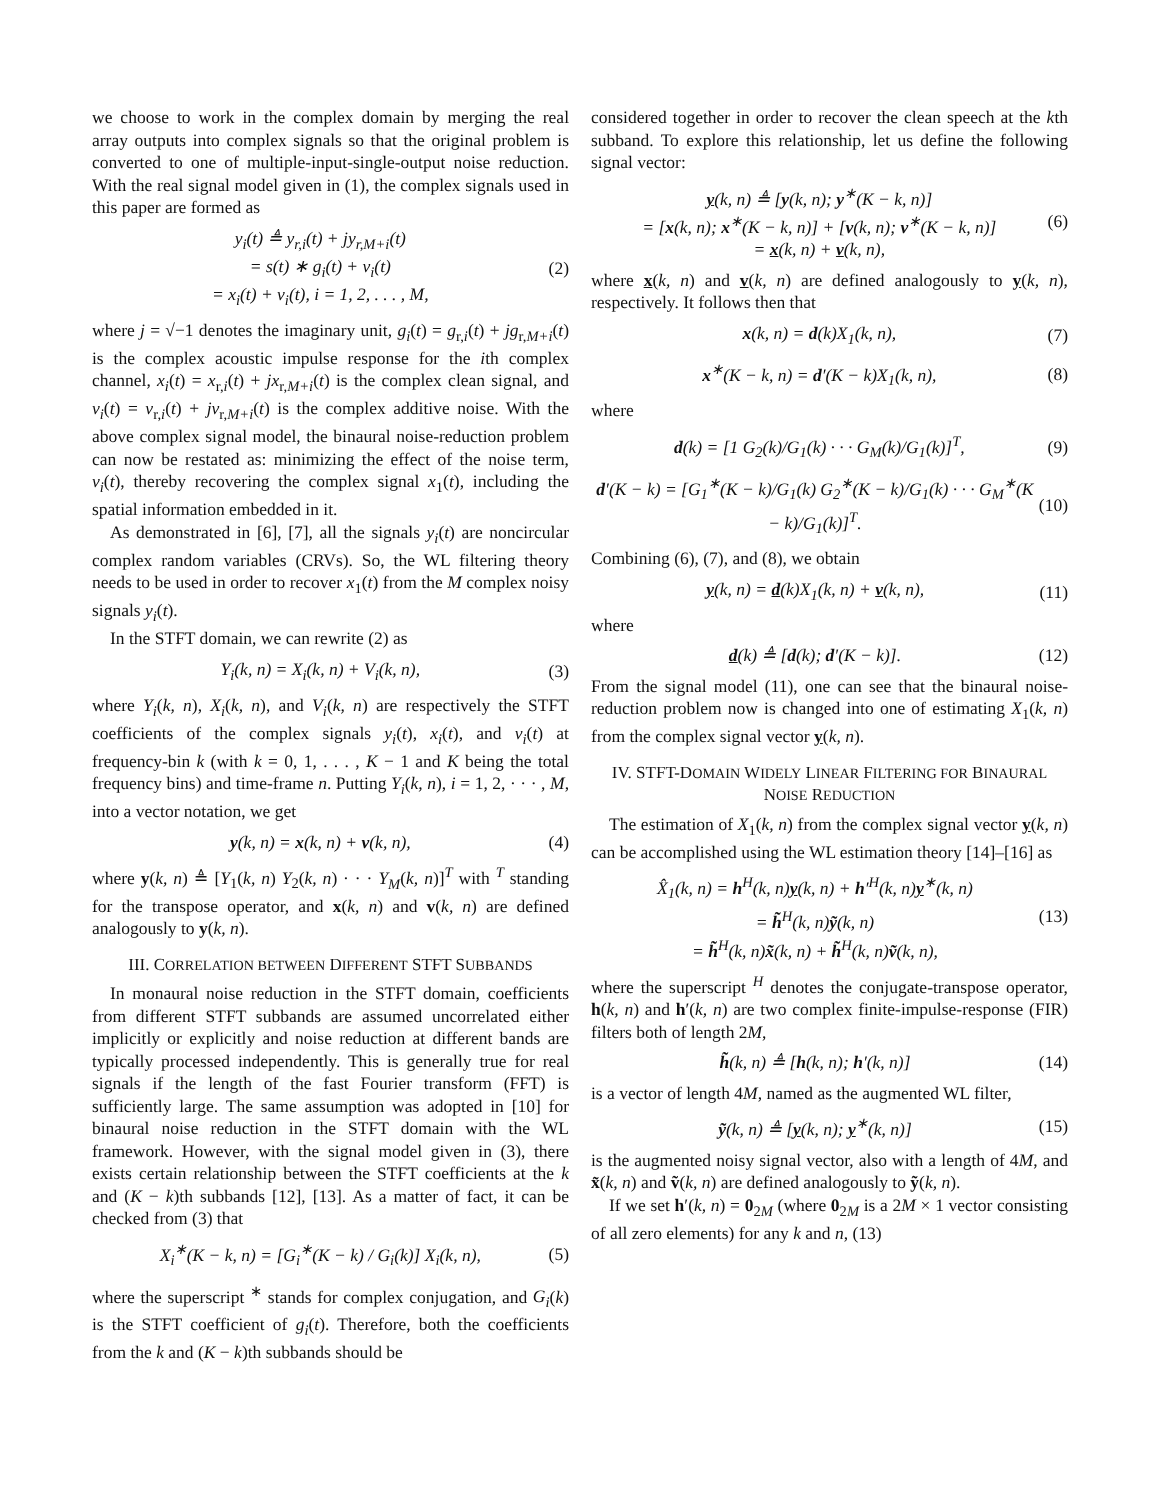we choose to work in the complex domain by merging the real array outputs into complex signals so that the original problem is converted to one of multiple-input-single-output noise reduction. With the real signal model given in (1), the complex signals used in this paper are formed as
y<sub>i</sub>(t) ≜ y<sub>r,i</sub>(t) + jy<sub>r,M+i</sub>(t)
= s(t) ∗ g<sub>i</sub>(t) + v<sub>i</sub>(t)
= x<sub>i</sub>(t) + v<sub>i</sub>(t), i = 1, 2, . . . , M,
(2)
where j = √−1 denotes the imaginary unit, g<sub>i</sub>(t) = g<sub>r,i</sub>(t) + jg<sub>r,M+i</sub>(t) is the complex acoustic impulse response for the ith complex channel, x<sub>i</sub>(t) = x<sub>r,i</sub>(t) + jx<sub>r,M+i</sub>(t) is the complex clean signal, and v<sub>i</sub>(t) = v<sub>r,i</sub>(t) + jv<sub>r,M+i</sub>(t) is the complex additive noise. With the above complex signal model, the binaural noise-reduction problem can now be restated as: minimizing the effect of the noise term, v<sub>i</sub>(t), thereby recovering the complex signal x<sub>1</sub>(t), including the spatial information embedded in it.
As demonstrated in [6], [7], all the signals y<sub>i</sub>(t) are noncircular complex random variables (CRVs). So, the WL filtering theory needs to be used in order to recover x<sub>1</sub>(t) from the M complex noisy signals y<sub>i</sub>(t).
In the STFT domain, we can rewrite (2) as
Y<sub>i</sub>(k, n) = X<sub>i</sub>(k, n) + V<sub>i</sub>(k, n),
(3)
where Y<sub>i</sub>(k, n), X<sub>i</sub>(k, n), and V<sub>i</sub>(k, n) are respectively the STFT coefficients of the complex signals y<sub>i</sub>(t), x<sub>i</sub>(t), and v<sub>i</sub>(t) at frequency-bin k (with k = 0, 1, . . . , K − 1 and K being the total frequency bins) and time-frame n. Putting Y<sub>i</sub>(k, n), i = 1, 2, · · · , M, into a vector notation, we get
y(k, n) = x(k, n) + v(k, n), (4)
where y(k, n) ≜ [Y<sub>1</sub>(k, n) Y<sub>2</sub>(k, n) · · · Y<sub>M</sub>(k, n)]<sup>T</sup> with <sup>T</sup> standing for the transpose operator, and x(k, n) and v(k, n) are defined analogously to y(k, n).
III. CORRELATION BETWEEN DIFFERENT STFT SUBBANDS
In monaural noise reduction in the STFT domain, coefficients from different STFT subbands are assumed uncorrelated either implicitly or explicitly and noise reduction at different bands are typically processed independently. This is generally true for real signals if the length of the fast Fourier transform (FFT) is sufficiently large. The same assumption was adopted in [10] for binaural noise reduction in the STFT domain with the WL framework. However, with the signal model given in (3), there exists certain relationship between the STFT coefficients at the k and (K − k)th subbands [12], [13]. As a matter of fact, it can be checked from (3) that
X<sub>i</sub><sup>∗</sup>(K − k, n) = [G<sub>i</sub><sup>∗</sup>(K − k) / G<sub>i</sub>(k)] X<sub>i</sub>(k, n),
(5)
where the superscript <sup>∗</sup> stands for complex conjugation, and G<sub>i</sub>(k) is the STFT coefficient of g<sub>i</sub>(t). Therefore, both the coefficients from the k and (K − k)th subbands should be
considered together in order to recover the clean speech at the kth subband. To explore this relationship, let us define the following signal vector:
y(k, n) ≜ [y(k, n); y<sup>∗</sup>(K − k, n)]
= [x(k, n); x<sup>∗</sup>(K − k, n)] + [v(k, n); v<sup>∗</sup>(K − k, n)]
= x(k, n) + v(k, n),
(6)
where x(k, n) and v(k, n) are defined analogously to y(k, n), respectively. It follows then that
x(k, n) = d(k)X<sub>1</sub>(k, n), (7)
x<sup>∗</sup>(K − k, n) = d′(K − k)X<sub>1</sub>(k, n),
(8)
where
d(k) = [1 G<sub>2</sub>(k)/G<sub>1</sub>(k) · · · G<sub>M</sub>(k)/G<sub>1</sub>(k)]<sup>T</sup>,
(9)
d′(K − k) = [G<sub>1</sub><sup>∗</sup>(K − k)/G<sub>1</sub>(k) G<sub>2</sub><sup>∗</sup>(K − k)/G<sub>1</sub>(k) · · · G<sub>M</sub><sup>∗</sup>(K − k)/G<sub>1</sub>(k)]<sup>T</sup>.
(10)
Combining (6), (7), and (8), we obtain
y(k, n) = d(k)X<sub>1</sub>(k, n) + v(k, n),
(11)
where
d(k) ≜ [d(k); d′(K − k)]. (12)
From the signal model (11), one can see that the binaural noise-reduction problem now is changed into one of estimating X<sub>1</sub>(k, n) from the complex signal vector y(k, n).
IV. STFT-DOMAIN WIDELY LINEAR FILTERING FOR BINAURAL NOISE REDUCTION
The estimation of X<sub>1</sub>(k, n) from the complex signal vector y(k, n) can be accomplished using the WL estimation theory [14]–[16] as
X̂<sub>1</sub>(k, n) = h<sup>H</sup>(k, n)y(k, n) + h′<sup>H</sup>(k, n)y<sup>∗</sup>(k, n)
= h̃<sup>H</sup>(k, n)ỹ(k, n)
= h̃<sup>H</sup>(k, n)x̃(k, n) + h̃<sup>H</sup>(k, n)ṽ(k, n),
(13)
where the superscript <sup>H</sup> denotes the conjugate-transpose operator, h(k, n) and h′(k, n) are two complex finite-impulse-response (FIR) filters both of length 2M,
h̃(k, n) ≜ [h(k, n); h′(k, n)] (14)
is a vector of length 4M, named as the augmented WL filter,
ỹ(k, n) ≜ [y(k, n); y<sup>∗</sup>(k, n)] (15)
is the augmented noisy signal vector, also with a length of 4M, and x̃(k, n) and ṽ(k, n) are defined analogously to ỹ(k, n).
If we set h′(k, n) = 0<sub>2M</sub> (where 0<sub>2M</sub> is a 2M × 1 vector consisting of all zero elements) for any k and n, (13)